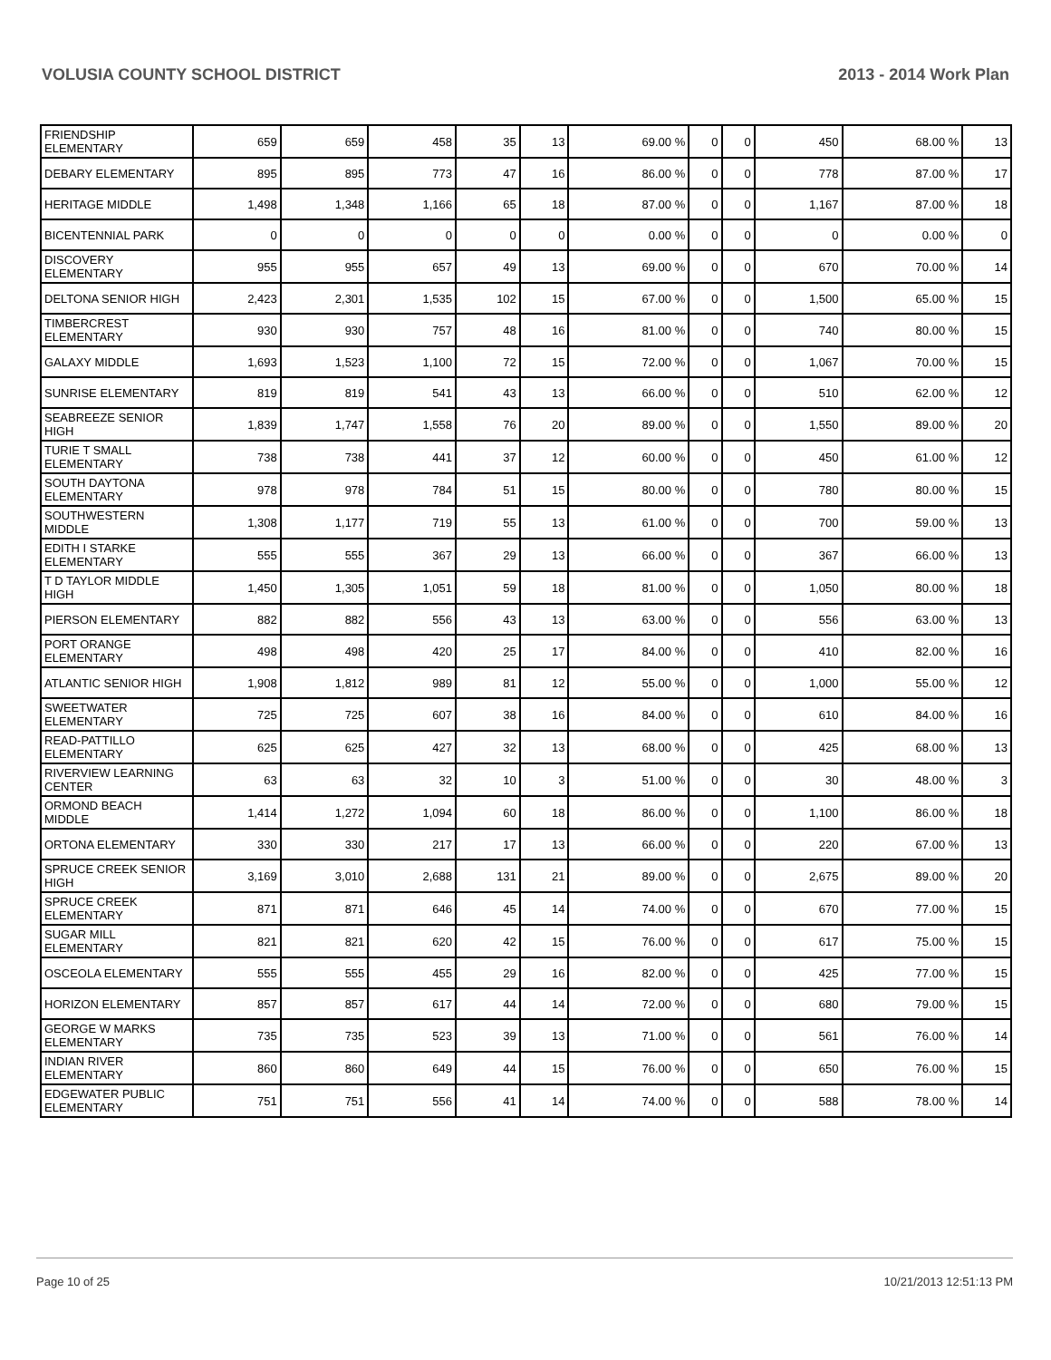VOLUSIA COUNTY SCHOOL DISTRICT 2013 - 2014 Work Plan
| FRIENDSHIP ELEMENTARY | 659 | 659 | 458 | 35 | 13 | 69.00 % | 0 | 0 | 450 | 68.00 % | 13 |
| DEBARY ELEMENTARY | 895 | 895 | 773 | 47 | 16 | 86.00 % | 0 | 0 | 778 | 87.00 % | 17 |
| HERITAGE MIDDLE | 1,498 | 1,348 | 1,166 | 65 | 18 | 87.00 % | 0 | 0 | 1,167 | 87.00 % | 18 |
| BICENTENNIAL PARK | 0 | 0 | 0 | 0 | 0 | 0.00 % | 0 | 0 | 0 | 0.00 % | 0 |
| DISCOVERY ELEMENTARY | 955 | 955 | 657 | 49 | 13 | 69.00 % | 0 | 0 | 670 | 70.00 % | 14 |
| DELTONA SENIOR HIGH | 2,423 | 2,301 | 1,535 | 102 | 15 | 67.00 % | 0 | 0 | 1,500 | 65.00 % | 15 |
| TIMBERCREST ELEMENTARY | 930 | 930 | 757 | 48 | 16 | 81.00 % | 0 | 0 | 740 | 80.00 % | 15 |
| GALAXY MIDDLE | 1,693 | 1,523 | 1,100 | 72 | 15 | 72.00 % | 0 | 0 | 1,067 | 70.00 % | 15 |
| SUNRISE ELEMENTARY | 819 | 819 | 541 | 43 | 13 | 66.00 % | 0 | 0 | 510 | 62.00 % | 12 |
| SEABREEZE SENIOR HIGH | 1,839 | 1,747 | 1,558 | 76 | 20 | 89.00 % | 0 | 0 | 1,550 | 89.00 % | 20 |
| TURIE T SMALL ELEMENTARY | 738 | 738 | 441 | 37 | 12 | 60.00 % | 0 | 0 | 450 | 61.00 % | 12 |
| SOUTH DAYTONA ELEMENTARY | 978 | 978 | 784 | 51 | 15 | 80.00 % | 0 | 0 | 780 | 80.00 % | 15 |
| SOUTHWESTERN MIDDLE | 1,308 | 1,177 | 719 | 55 | 13 | 61.00 % | 0 | 0 | 700 | 59.00 % | 13 |
| EDITH I STARKE ELEMENTARY | 555 | 555 | 367 | 29 | 13 | 66.00 % | 0 | 0 | 367 | 66.00 % | 13 |
| T D TAYLOR MIDDLE HIGH | 1,450 | 1,305 | 1,051 | 59 | 18 | 81.00 % | 0 | 0 | 1,050 | 80.00 % | 18 |
| PIERSON ELEMENTARY | 882 | 882 | 556 | 43 | 13 | 63.00 % | 0 | 0 | 556 | 63.00 % | 13 |
| PORT ORANGE ELEMENTARY | 498 | 498 | 420 | 25 | 17 | 84.00 % | 0 | 0 | 410 | 82.00 % | 16 |
| ATLANTIC SENIOR HIGH | 1,908 | 1,812 | 989 | 81 | 12 | 55.00 % | 0 | 0 | 1,000 | 55.00 % | 12 |
| SWEETWATER ELEMENTARY | 725 | 725 | 607 | 38 | 16 | 84.00 % | 0 | 0 | 610 | 84.00 % | 16 |
| READ-PATTILLO ELEMENTARY | 625 | 625 | 427 | 32 | 13 | 68.00 % | 0 | 0 | 425 | 68.00 % | 13 |
| RIVERVIEW LEARNING CENTER | 63 | 63 | 32 | 10 | 3 | 51.00 % | 0 | 0 | 30 | 48.00 % | 3 |
| ORMOND BEACH MIDDLE | 1,414 | 1,272 | 1,094 | 60 | 18 | 86.00 % | 0 | 0 | 1,100 | 86.00 % | 18 |
| ORTONA ELEMENTARY | 330 | 330 | 217 | 17 | 13 | 66.00 % | 0 | 0 | 220 | 67.00 % | 13 |
| SPRUCE CREEK SENIOR HIGH | 3,169 | 3,010 | 2,688 | 131 | 21 | 89.00 % | 0 | 0 | 2,675 | 89.00 % | 20 |
| SPRUCE CREEK ELEMENTARY | 871 | 871 | 646 | 45 | 14 | 74.00 % | 0 | 0 | 670 | 77.00 % | 15 |
| SUGAR MILL ELEMENTARY | 821 | 821 | 620 | 42 | 15 | 76.00 % | 0 | 0 | 617 | 75.00 % | 15 |
| OSCEOLA ELEMENTARY | 555 | 555 | 455 | 29 | 16 | 82.00 % | 0 | 0 | 425 | 77.00 % | 15 |
| HORIZON ELEMENTARY | 857 | 857 | 617 | 44 | 14 | 72.00 % | 0 | 0 | 680 | 79.00 % | 15 |
| GEORGE W MARKS ELEMENTARY | 735 | 735 | 523 | 39 | 13 | 71.00 % | 0 | 0 | 561 | 76.00 % | 14 |
| INDIAN RIVER ELEMENTARY | 860 | 860 | 649 | 44 | 15 | 76.00 % | 0 | 0 | 650 | 76.00 % | 15 |
| EDGEWATER PUBLIC ELEMENTARY | 751 | 751 | 556 | 41 | 14 | 74.00 % | 0 | 0 | 588 | 78.00 % | 14 |
Page 10 of 25 10/21/2013 12:51:13 PM